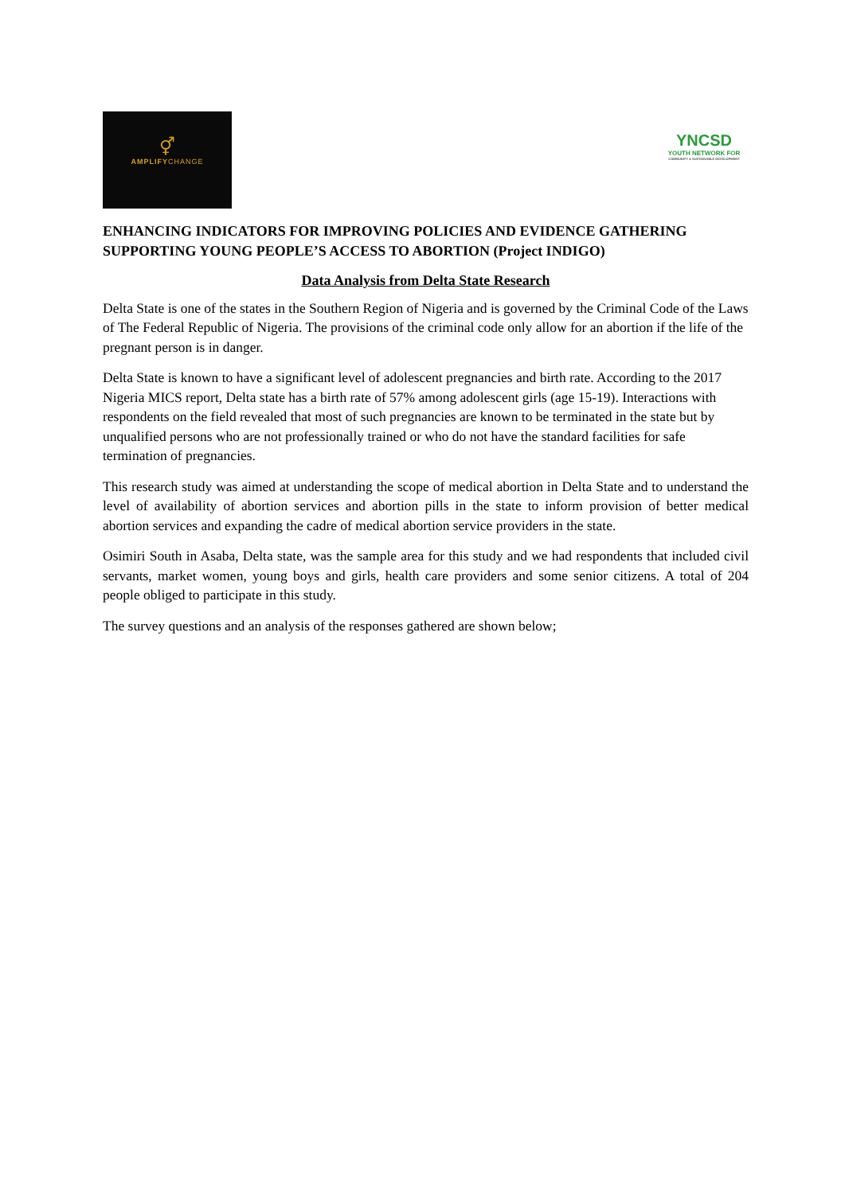⚥
AMPLIFYCHANGE
YNCSD
YOUTH NETWORK FOR
COMMUNITY & SUSTAINABLE DEVELOPMENT
ENHANCING INDICATORS FOR IMPROVING POLICIES AND EVIDENCE GATHERING SUPPORTING YOUNG PEOPLE’S ACCESS TO ABORTION (Project INDIGO)
Data Analysis from Delta State Research
Delta State is one of the states in the Southern Region of Nigeria and is governed by the Criminal Code of the Laws of The Federal Republic of Nigeria. The provisions of the criminal code only allow for an abortion if the life of the pregnant person is in danger.
Delta State is known to have a significant level of adolescent pregnancies and birth rate. According to the 2017 Nigeria MICS report, Delta state has a birth rate of 57% among adolescent girls (age 15-19). Interactions with respondents on the field revealed that most of such pregnancies are known to be terminated in the state but by unqualified persons who are not professionally trained or who do not have the standard facilities for safe termination of pregnancies.
This research study was aimed at understanding the scope of medical abortion in Delta State and to understand the level of availability of abortion services and abortion pills in the state to inform provision of better medical abortion services and expanding the cadre of medical abortion service providers in the state.
Osimiri South in Asaba, Delta state, was the sample area for this study and we had respondents that included civil servants, market women, young boys and girls, health care providers and some senior citizens. A total of 204 people obliged to participate in this study.
The survey questions and an analysis of the responses gathered are shown below;